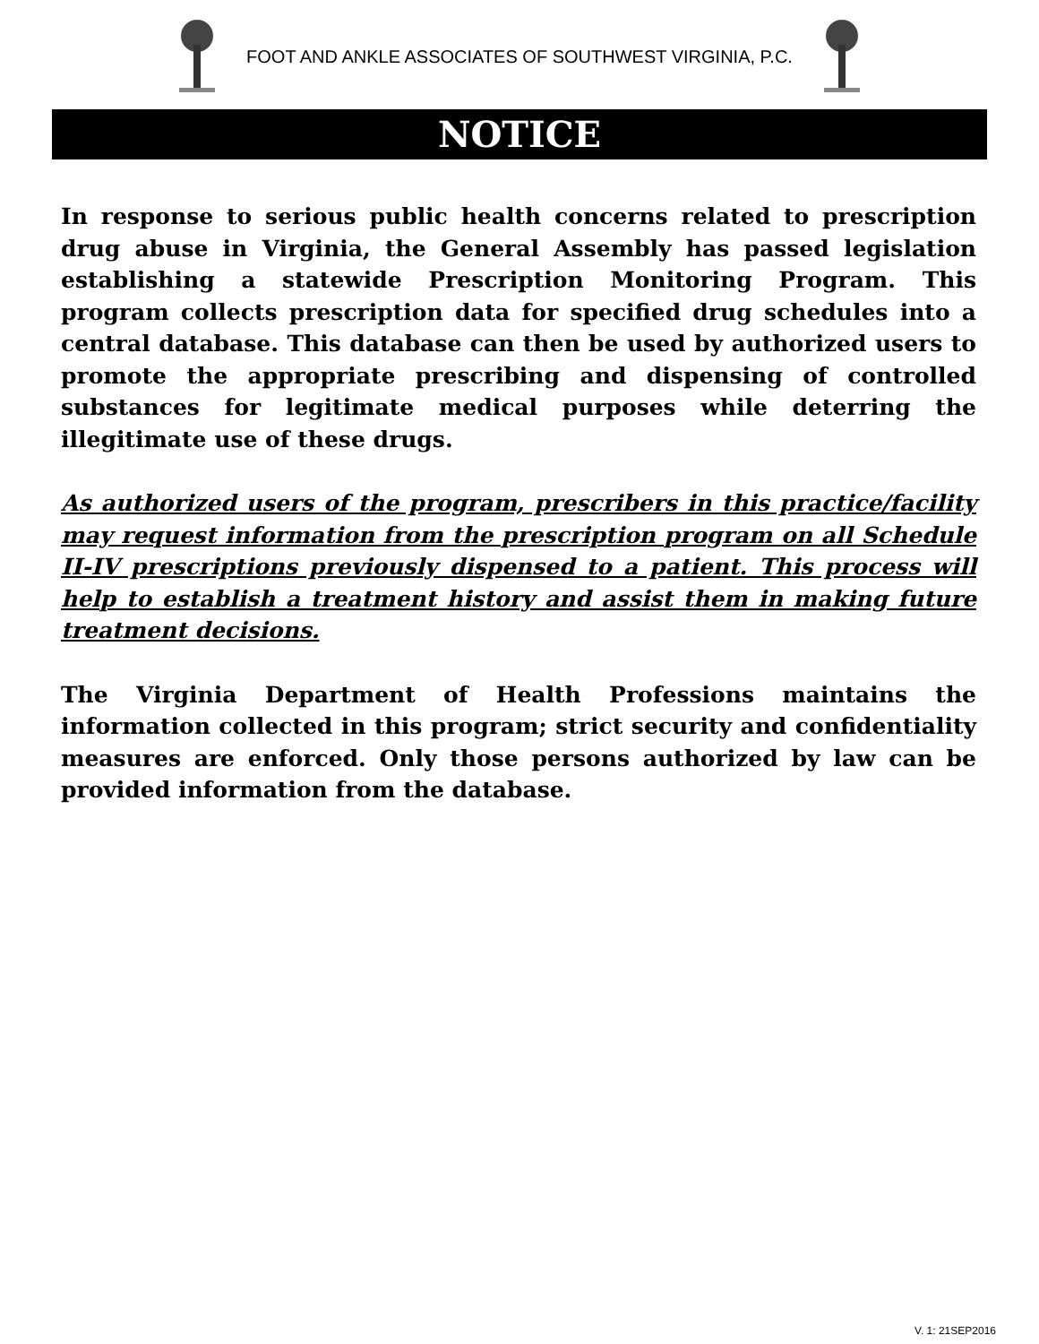FOOT AND ANKLE ASSOCIATES OF SOUTHWEST VIRGINIA, P.C.
NOTICE
In response to serious public health concerns related to prescription drug abuse in Virginia, the General Assembly has passed legislation establishing a statewide Prescription Monitoring Program. This program collects prescription data for specified drug schedules into a central database. This database can then be used by authorized users to promote the appropriate prescribing and dispensing of controlled substances for legitimate medical purposes while deterring the illegitimate use of these drugs.
As authorized users of the program, prescribers in this practice/facility may request information from the prescription program on all Schedule II-IV prescriptions previously dispensed to a patient. This process will help to establish a treatment history and assist them in making future treatment decisions.
The Virginia Department of Health Professions maintains the information collected in this program; strict security and confidentiality measures are enforced. Only those persons authorized by law can be provided information from the database.
V. 1: 21SEP2016